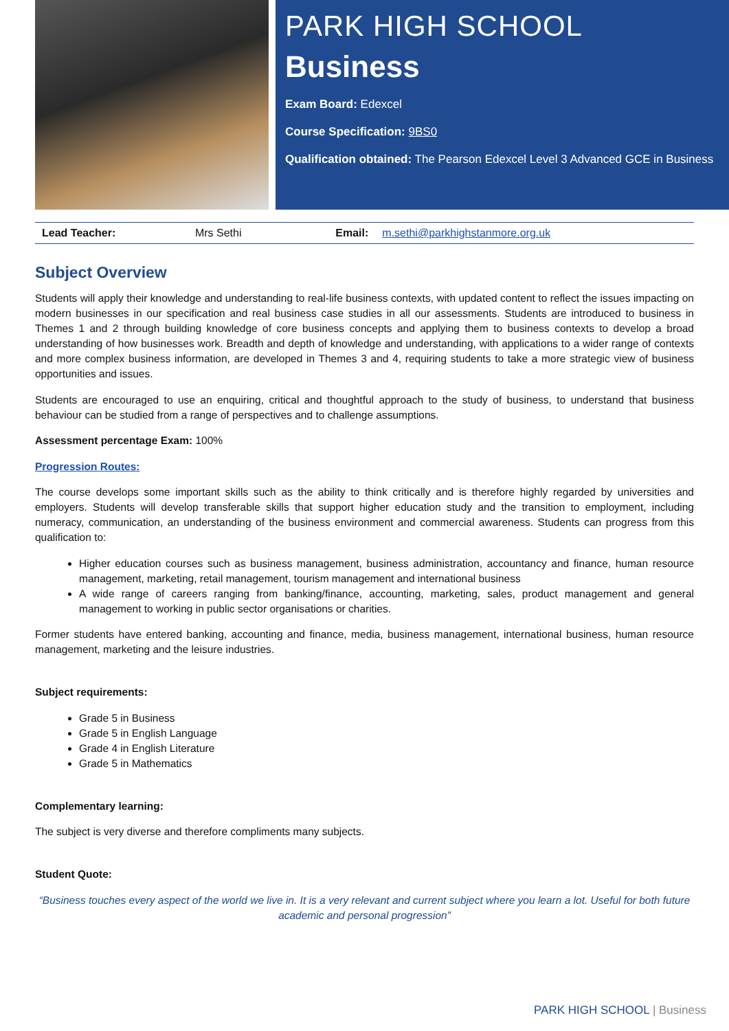PARK HIGH SCHOOL
Business
Exam Board: Edexcel
Course Specification: 9BS0
Qualification obtained: The Pearson Edexcel Level 3 Advanced GCE in Business
| Lead Teacher: | Mrs Sethi | Email: | m.sethi@parkhighstanmore.org.uk |
Subject Overview
Students will apply their knowledge and understanding to real-life business contexts, with updated content to reflect the issues impacting on modern businesses in our specification and real business case studies in all our assessments. Students are introduced to business in Themes 1 and 2 through building knowledge of core business concepts and applying them to business contexts to develop a broad understanding of how businesses work. Breadth and depth of knowledge and understanding, with applications to a wider range of contexts and more complex business information, are developed in Themes 3 and 4, requiring students to take a more strategic view of business opportunities and issues.
Students are encouraged to use an enquiring, critical and thoughtful approach to the study of business, to understand that business behaviour can be studied from a range of perspectives and to challenge assumptions.
Assessment percentage Exam: 100%
Progression Routes:
The course develops some important skills such as the ability to think critically and is therefore highly regarded by universities and employers. Students will develop transferable skills that support higher education study and the transition to employment, including numeracy, communication, an understanding of the business environment and commercial awareness. Students can progress from this qualification to:
Higher education courses such as business management, business administration, accountancy and finance, human resource management, marketing, retail management, tourism management and international business
A wide range of careers ranging from banking/finance, accounting, marketing, sales, product management and general management to working in public sector organisations or charities.
Former students have entered banking, accounting and finance, media, business management, international business, human resource management, marketing and the leisure industries.
Subject requirements:
Grade 5 in Business
Grade 5 in English Language
Grade 4 in English Literature
Grade 5 in Mathematics
Complementary learning:
The subject is very diverse and therefore compliments many subjects.
Student Quote:
“Business touches every aspect of the world we live in. It is a very relevant and current subject where you learn a lot. Useful for both future academic and personal progression”
PARK HIGH SCHOOL | Business